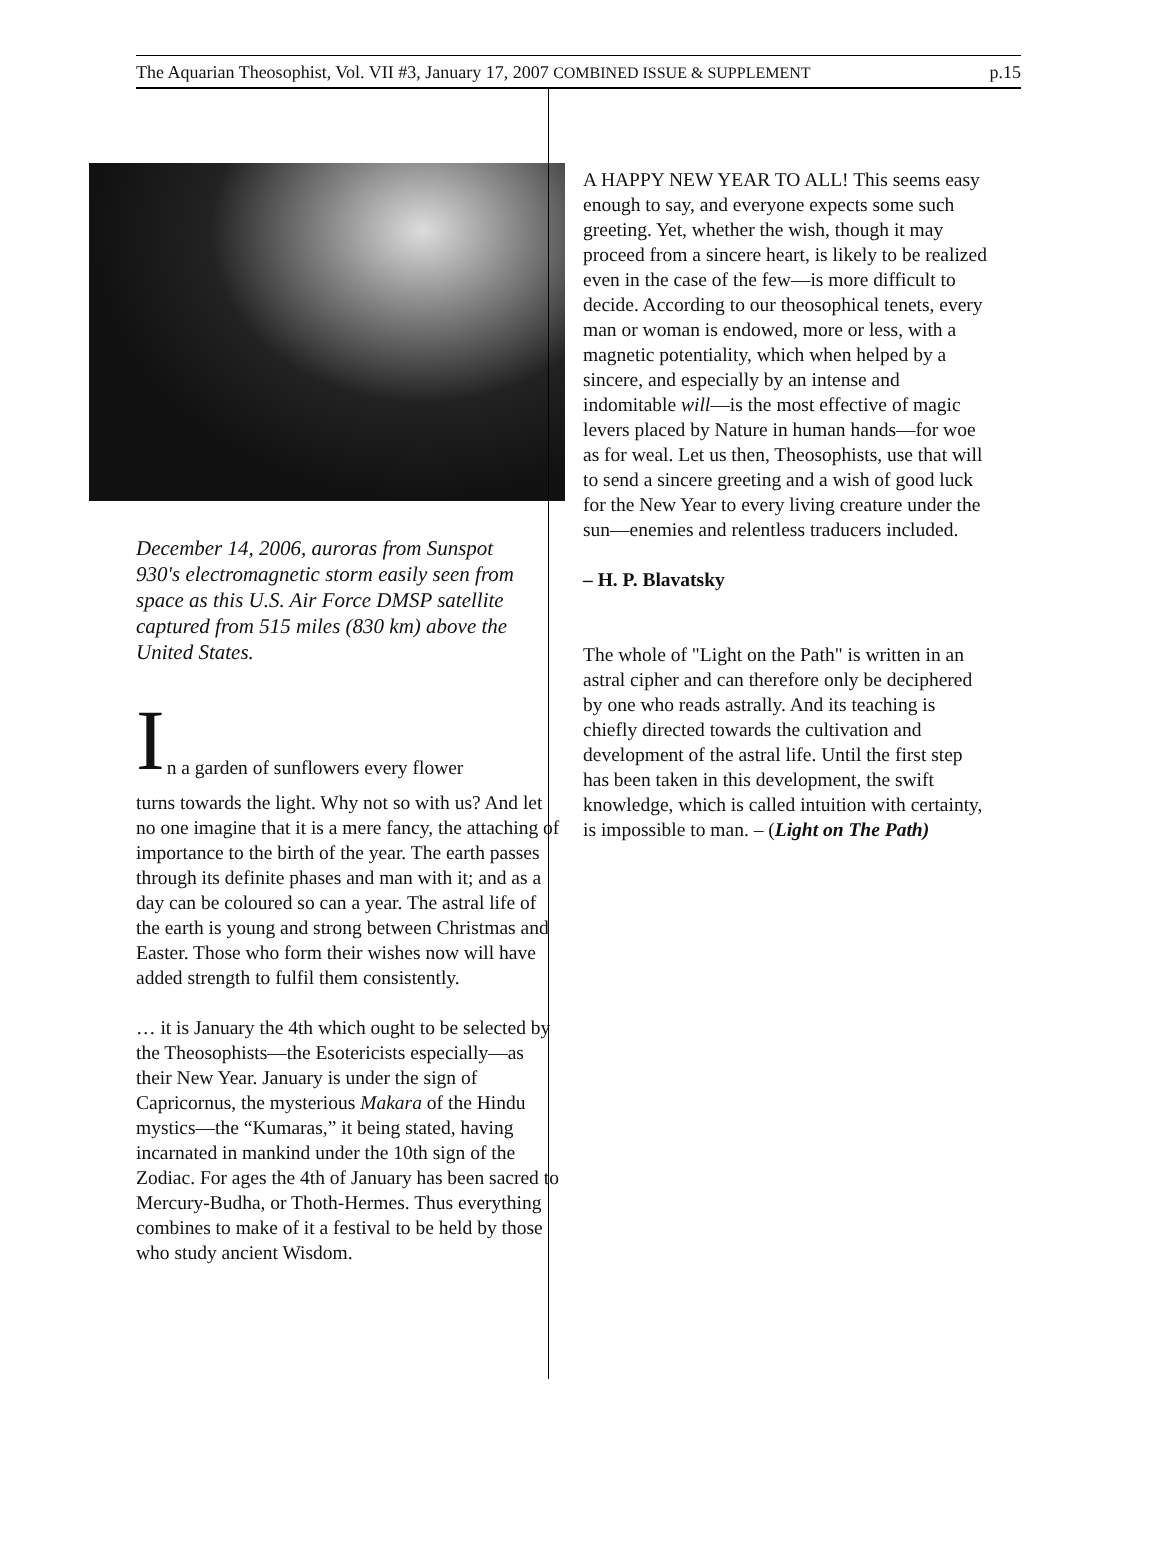The Aquarian Theosophist, Vol. VII #3, January 17, 2007 COMBINED ISSUE & SUPPLEMENT p.15
December 14, 2006, auroras from Sunspot 930's electromagnetic storm easily seen from space as this U.S. Air Force DMSP satellite captured from 515 miles (830 km) above the United States.
I
n a garden of sunflowers every flower
turns towards the light. Why not so with us? And let no one imagine that it is a mere fancy, the attaching of importance to the birth of the year. The earth passes through its definite phases and man with it; and as a day can be coloured so can a year. The astral life of the earth is young and strong between Christmas and Easter. Those who form their wishes now will have added strength to fulfil them consistently.
… it is January the 4th which ought to be selected by the Theosophists—the Esotericists especially—as their New Year. January is under the sign of Capricornus, the mysterious Makara of the Hindu mystics—the “Kumaras,” it being stated, having incarnated in mankind under the 10th sign of the Zodiac. For ages the 4th of January has been sacred to Mercury-Budha, or Thoth-Hermes. Thus everything combines to make of it a festival to be held by those who study ancient Wisdom.
A HAPPY NEW YEAR TO ALL! This seems easy enough to say, and everyone expects some such greeting. Yet, whether the wish, though it may proceed from a sincere heart, is likely to be realized even in the case of the few—is more difficult to decide. According to our theosophical tenets, every man or woman is endowed, more or less, with a magnetic potentiality, which when helped by a sincere, and especially by an intense and indomitable will—is the most effective of magic levers placed by Nature in human hands—for woe as for weal. Let us then, Theosophists, use that will to send a sincere greeting and a wish of good luck for the New Year to every living creature under the sun—enemies and relentless traducers included.
– H. P. Blavatsky
The whole of "Light on the Path" is written in an astral cipher and can therefore only be deciphered by one who reads astrally. And its teaching is chiefly directed towards the cultivation and development of the astral life. Until the first step has been taken in this development, the swift knowledge, which is called intuition with certainty, is impossible to man. – (Light on The Path)